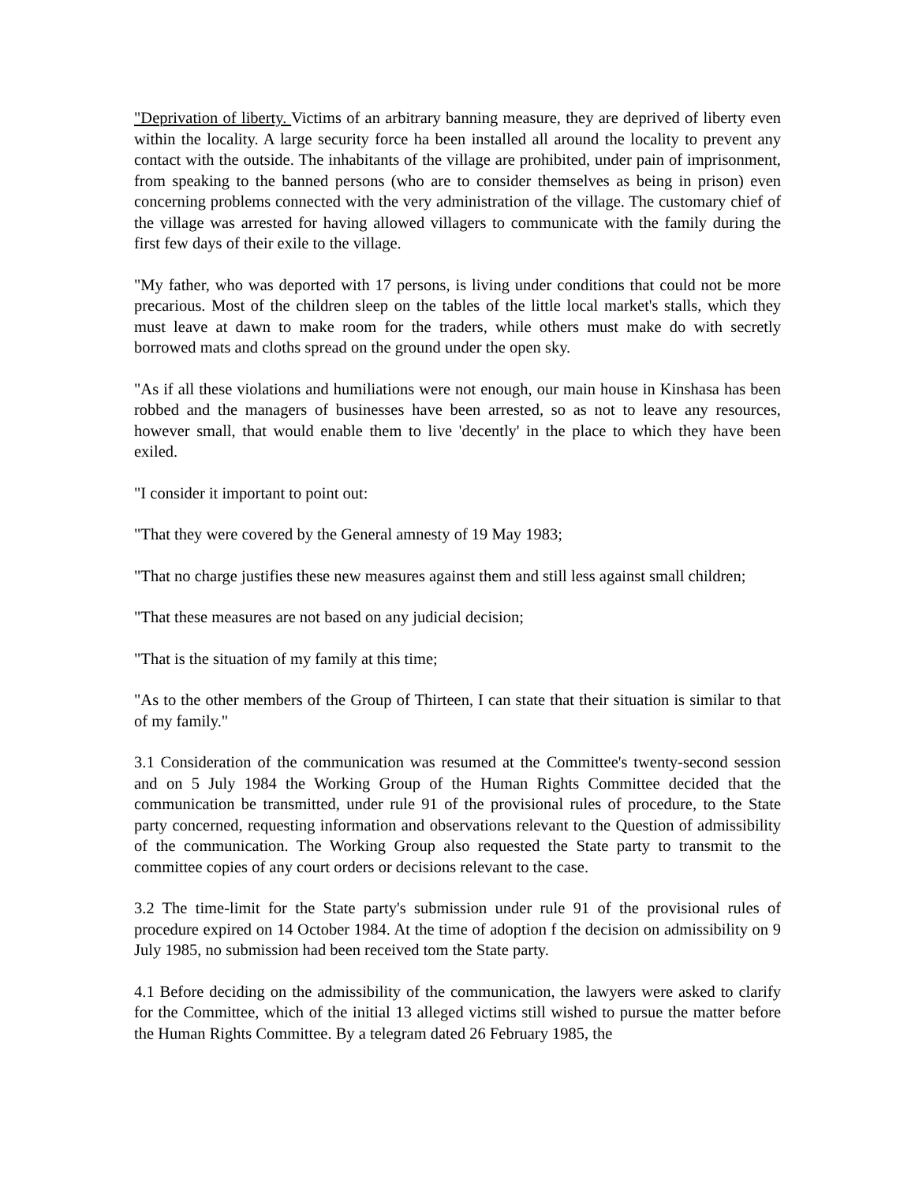"Deprivation of liberty. Victims of an arbitrary banning measure, they are deprived of liberty even within the locality. A large security force ha been installed all around the locality to prevent any contact with the outside. The inhabitants of the village are prohibited, under pain of imprisonment, from speaking to the banned persons (who are to consider themselves as being in prison) even concerning problems connected with the very administration of the village. The customary chief of the village was arrested for having allowed villagers to communicate with the family during the first few days of their exile to the village.
"My father, who was deported with 17 persons, is living under conditions that could not be more precarious. Most of the children sleep on the tables of the little local market's stalls, which they must leave at dawn to make room for the traders, while others must make do with secretly borrowed mats and cloths spread on the ground under the open sky.
"As if all these violations and humiliations were not enough, our main house in Kinshasa has been robbed and the managers of businesses have been arrested, so as not to leave any resources, however small, that would enable them to live 'decently' in the place to which they have been exiled.
"I consider it important to point out:
"That they were covered by the General amnesty of 19 May 1983;
"That no charge justifies these new measures against them and still less against small children;
"That these measures are not based on any judicial decision;
"That is the situation of my family at this time;
"As to the other members of the Group of Thirteen, I can state that their situation is similar to that of my family."
3.1 Consideration of the communication was resumed at the Committee's twenty-second session and on 5 July 1984 the Working Group of the Human Rights Committee decided that the communication be transmitted, under rule 91 of the provisional rules of procedure, to the State party concerned, requesting information and observations relevant to the Question of admissibility of the communication. The Working Group also requested the State party to transmit to the committee copies of any court orders or decisions relevant to the case.
3.2 The time-limit for the State party's submission under rule 91 of the provisional rules of procedure expired on 14 October 1984. At the time of adoption f the decision on admissibility on 9 July 1985, no submission had been received tom the State party.
4.1 Before deciding on the admissibility of the communication, the lawyers were asked to clarify for the Committee, which of the initial 13 alleged victims still wished to pursue the matter before the Human Rights Committee. By a telegram dated 26 February 1985, the